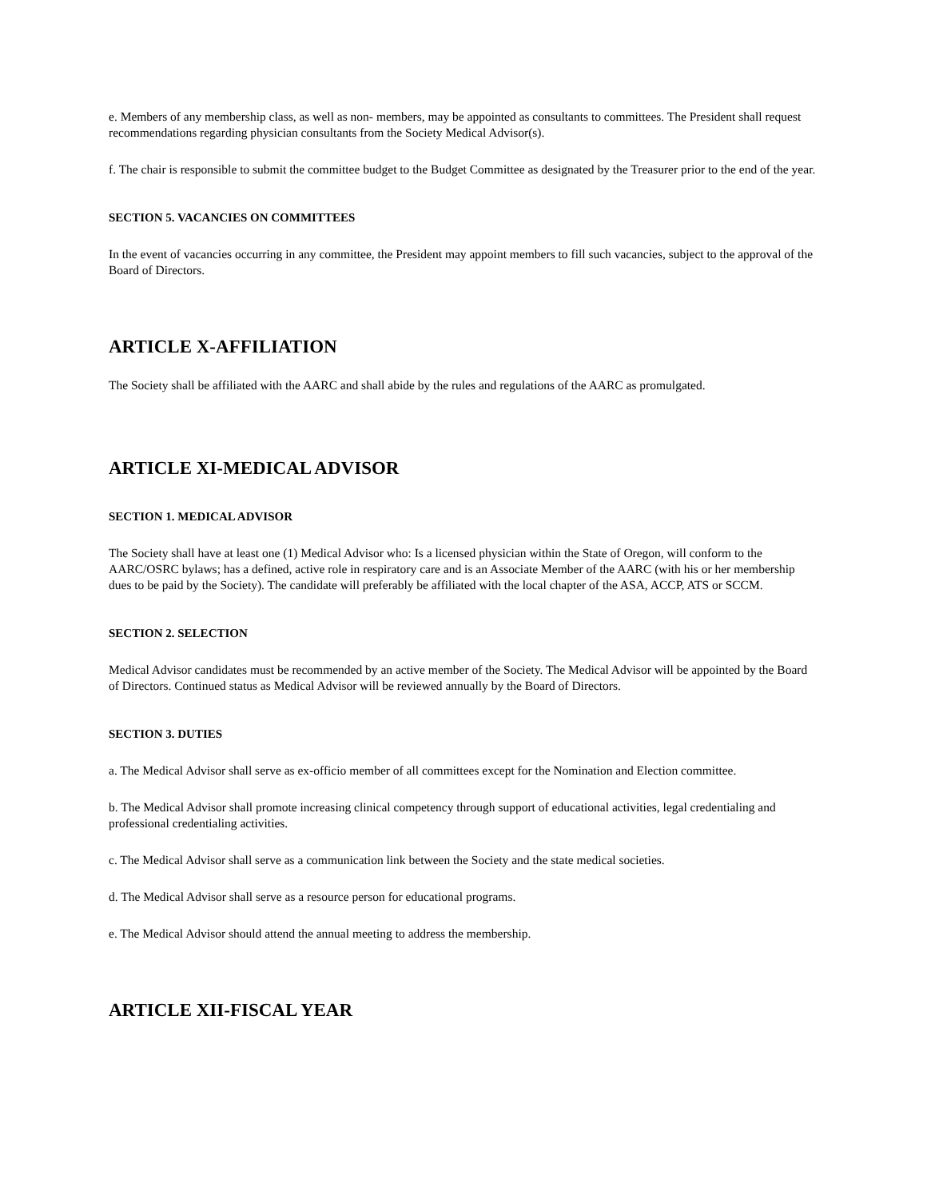e. Members of any membership class, as well as non- members, may be appointed as consultants to committees. The President shall request recommendations regarding physician consultants from the Society Medical Advisor(s).
f. The chair is responsible to submit the committee budget to the Budget Committee as designated by the Treasurer prior to the end of the year.
SECTION 5. VACANCIES ON COMMITTEES
In the event of vacancies occurring in any committee, the President may appoint members to fill such vacancies, subject to the approval of the Board of Directors.
ARTICLE X-AFFILIATION
The Society shall be affiliated with the AARC and shall abide by the rules and regulations of the AARC as promulgated.
ARTICLE XI-MEDICAL ADVISOR
SECTION 1. MEDICAL ADVISOR
The Society shall have at least one (1) Medical Advisor who: Is a licensed physician within the State of Oregon, will conform to the AARC/OSRC bylaws; has a defined, active role in respiratory care and is an Associate Member of the AARC (with his or her membership dues to be paid by the Society). The candidate will preferably be affiliated with the local chapter of the ASA, ACCP, ATS or SCCM.
SECTION 2. SELECTION
Medical Advisor candidates must be recommended by an active member of the Society. The Medical Advisor will be appointed by the Board of Directors. Continued status as Medical Advisor will be reviewed annually by the Board of Directors.
SECTION 3. DUTIES
a. The Medical Advisor shall serve as ex-officio member of all committees except for the Nomination and Election committee.
b. The Medical Advisor shall promote increasing clinical competency through support of educational activities, legal credentialing and professional credentialing activities.
c. The Medical Advisor shall serve as a communication link between the Society and the state medical societies.
d. The Medical Advisor shall serve as a resource person for educational programs.
e. The Medical Advisor should attend the annual meeting to address the membership.
ARTICLE XII-FISCAL YEAR